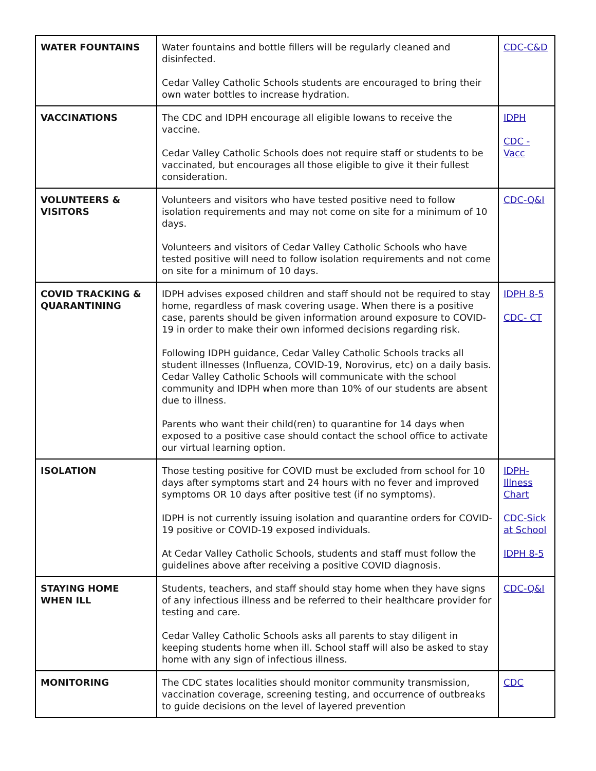| WATER FOUNTAINS | Water fountains and bottle fillers will be regularly cleaned and disinfected. Cedar Valley Catholic Schools students are encouraged to bring their own water bottles to increase hydration. | CDC-C&D |
| VACCINATIONS | The CDC and IDPH encourage all eligible Iowans to receive the vaccine. Cedar Valley Catholic Schools does not require staff or students to be vaccinated, but encourages all those eligible to give it their fullest consideration. | IDPH CDC - Vacc |
| VOLUNTEERS & VISITORS | Volunteers and visitors who have tested positive need to follow isolation requirements and may not come on site for a minimum of 10 days. Volunteers and visitors of Cedar Valley Catholic Schools who have tested positive will need to follow isolation requirements and not come on site for a minimum of 10 days. | CDC-Q&I |
| COVID TRACKING & QUARANTINING | IDPH advises exposed children and staff should not be required to stay home, regardless of mask covering usage. When there is a positive case, parents should be given information around exposure to COVID-19 in order to make their own informed decisions regarding risk. Following IDPH guidance, Cedar Valley Catholic Schools tracks all student illnesses (Influenza, COVID-19, Norovirus, etc) on a daily basis. Cedar Valley Catholic Schools will communicate with the school community and IDPH when more than 10% of our students are absent due to illness. Parents who want their child(ren) to quarantine for 14 days when exposed to a positive case should contact the school office to activate our virtual learning option. | IDPH 8-5 CDC- CT |
| ISOLATION | Those testing positive for COVID must be excluded from school for 10 days after symptoms start and 24 hours with no fever and improved symptoms OR 10 days after positive test (if no symptoms). IDPH is not currently issuing isolation and quarantine orders for COVID-19 positive or COVID-19 exposed individuals. At Cedar Valley Catholic Schools, students and staff must follow the guidelines above after receiving a positive COVID diagnosis. | IDPH-Illness Chart CDC-Sick at School IDPH 8-5 |
| STAYING HOME WHEN ILL | Students, teachers, and staff should stay home when they have signs of any infectious illness and be referred to their healthcare provider for testing and care. Cedar Valley Catholic Schools asks all parents to stay diligent in keeping students home when ill. School staff will also be asked to stay home with any sign of infectious illness. | CDC-Q&I |
| MONITORING | The CDC states localities should monitor community transmission, vaccination coverage, screening testing, and occurrence of outbreaks to guide decisions on the level of layered prevention | CDC |